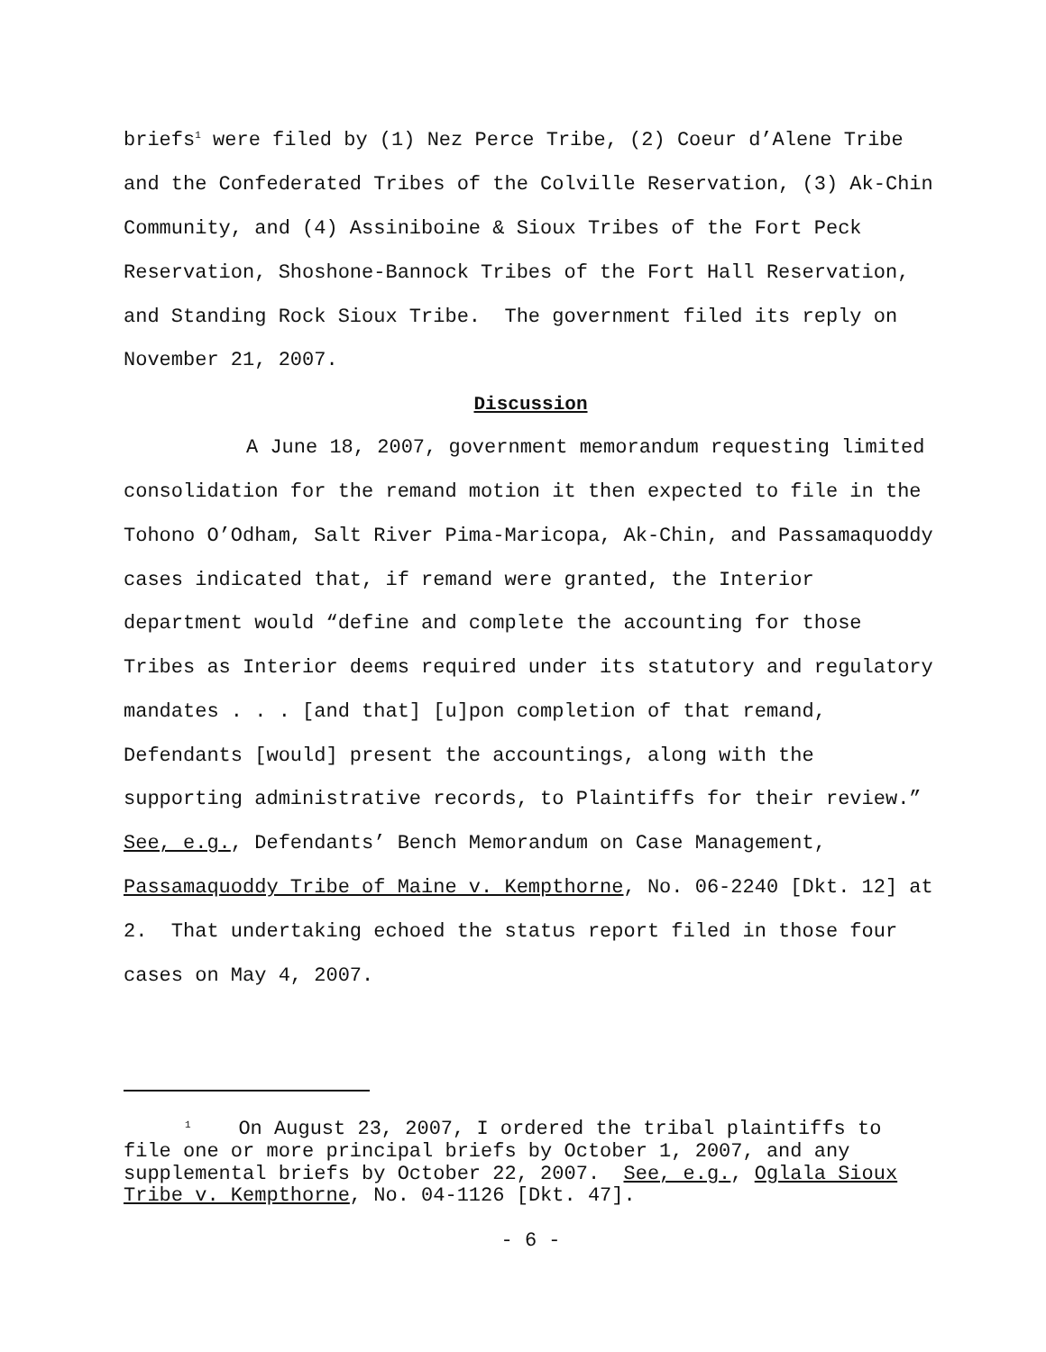briefs<sup>1</sup> were filed by (1) Nez Perce Tribe, (2) Coeur d’Alene Tribe and the Confederated Tribes of the Colville Reservation, (3) Ak-Chin Community, and (4) Assiniboine & Sioux Tribes of the Fort Peck Reservation, Shoshone-Bannock Tribes of the Fort Hall Reservation, and Standing Rock Sioux Tribe. The government filed its reply on November 21, 2007.
Discussion
A June 18, 2007, government memorandum requesting limited consolidation for the remand motion it then expected to file in the Tohono O’Odham, Salt River Pima-Maricopa, Ak-Chin, and Passamaquoddy cases indicated that, if remand were granted, the Interior department would “define and complete the accounting for those Tribes as Interior deems required under its statutory and regulatory mandates . . . [and that] [u]pon completion of that remand, Defendants [would] present the accountings, along with the supporting administrative records, to Plaintiffs for their review.” See, e.g., Defendants’ Bench Memorandum on Case Management, Passamaquoddy Tribe of Maine v. Kempthorne, No. 06-2240 [Dkt. 12] at 2. That undertaking echoed the status report filed in those four cases on May 4, 2007.
<sup>1</sup> On August 23, 2007, I ordered the tribal plaintiffs to file one or more principal briefs by October 1, 2007, and any supplemental briefs by October 22, 2007. See, e.g., Oglala Sioux Tribe v. Kempthorne, No. 04-1126 [Dkt. 47].
- 6 -